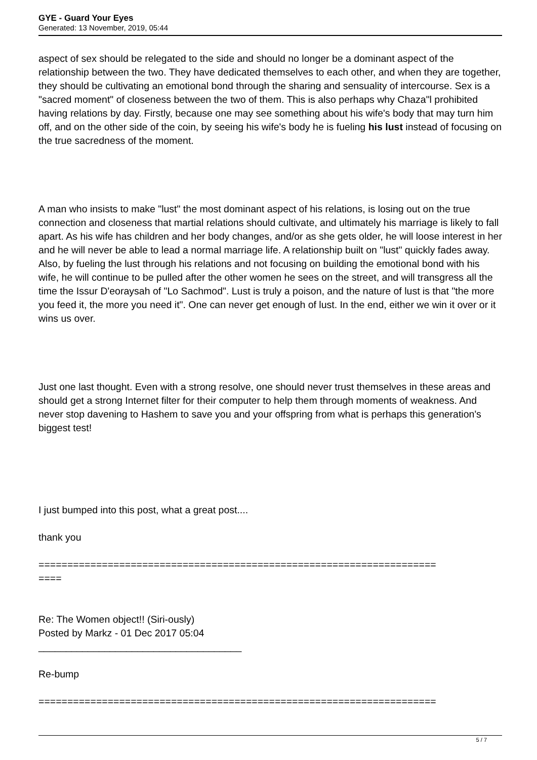GYE - Guard Your Eyes
Generated: 13 November, 2019, 05:44
aspect of sex should be relegated to the side and should no longer be a dominant aspect of the relationship between the two. They have dedicated themselves to each other, and when they are together, they should be cultivating an emotional bond through the sharing and sensuality of intercourse. Sex is a "sacred moment" of closeness between the two of them. This is also perhaps why Chaza"l prohibited having relations by day. Firstly, because one may see something about his wife's body that may turn him off, and on the other side of the coin, by seeing his wife's body he is fueling his lust instead of focusing on the true sacredness of the moment.
A man who insists to make "lust" the most dominant aspect of his relations, is losing out on the true connection and closeness that martial relations should cultivate, and ultimately his marriage is likely to fall apart. As his wife has children and her body changes, and/or as she gets older, he will loose interest in her and he will never be able to lead a normal marriage life. A relationship built on "lust" quickly fades away. Also, by fueling the lust through his relations and not focusing on building the emotional bond with his wife, he will continue to be pulled after the other women he sees on the street, and will transgress all the time the Issur D'eoraysah of "Lo Sachmod". Lust is truly a poison, and the nature of lust is that "the more you feed it, the more you need it". One can never get enough of lust. In the end, either we win it over or it wins us over.
Just one last thought. Even with a strong resolve, one should never trust themselves in these areas and should get a strong Internet filter for their computer to help them through moments of weakness. And never stop davening to Hashem to save you and your offspring from what is perhaps this generation's biggest test!
I just bumped into this post, what a great post....
thank you
=====================================================================
====
Re: The Women object!! (Siri-ously)
Posted by Markz - 01 Dec 2017 05:04
_____________________________________
Re-bump
=====================================================================
5 / 7